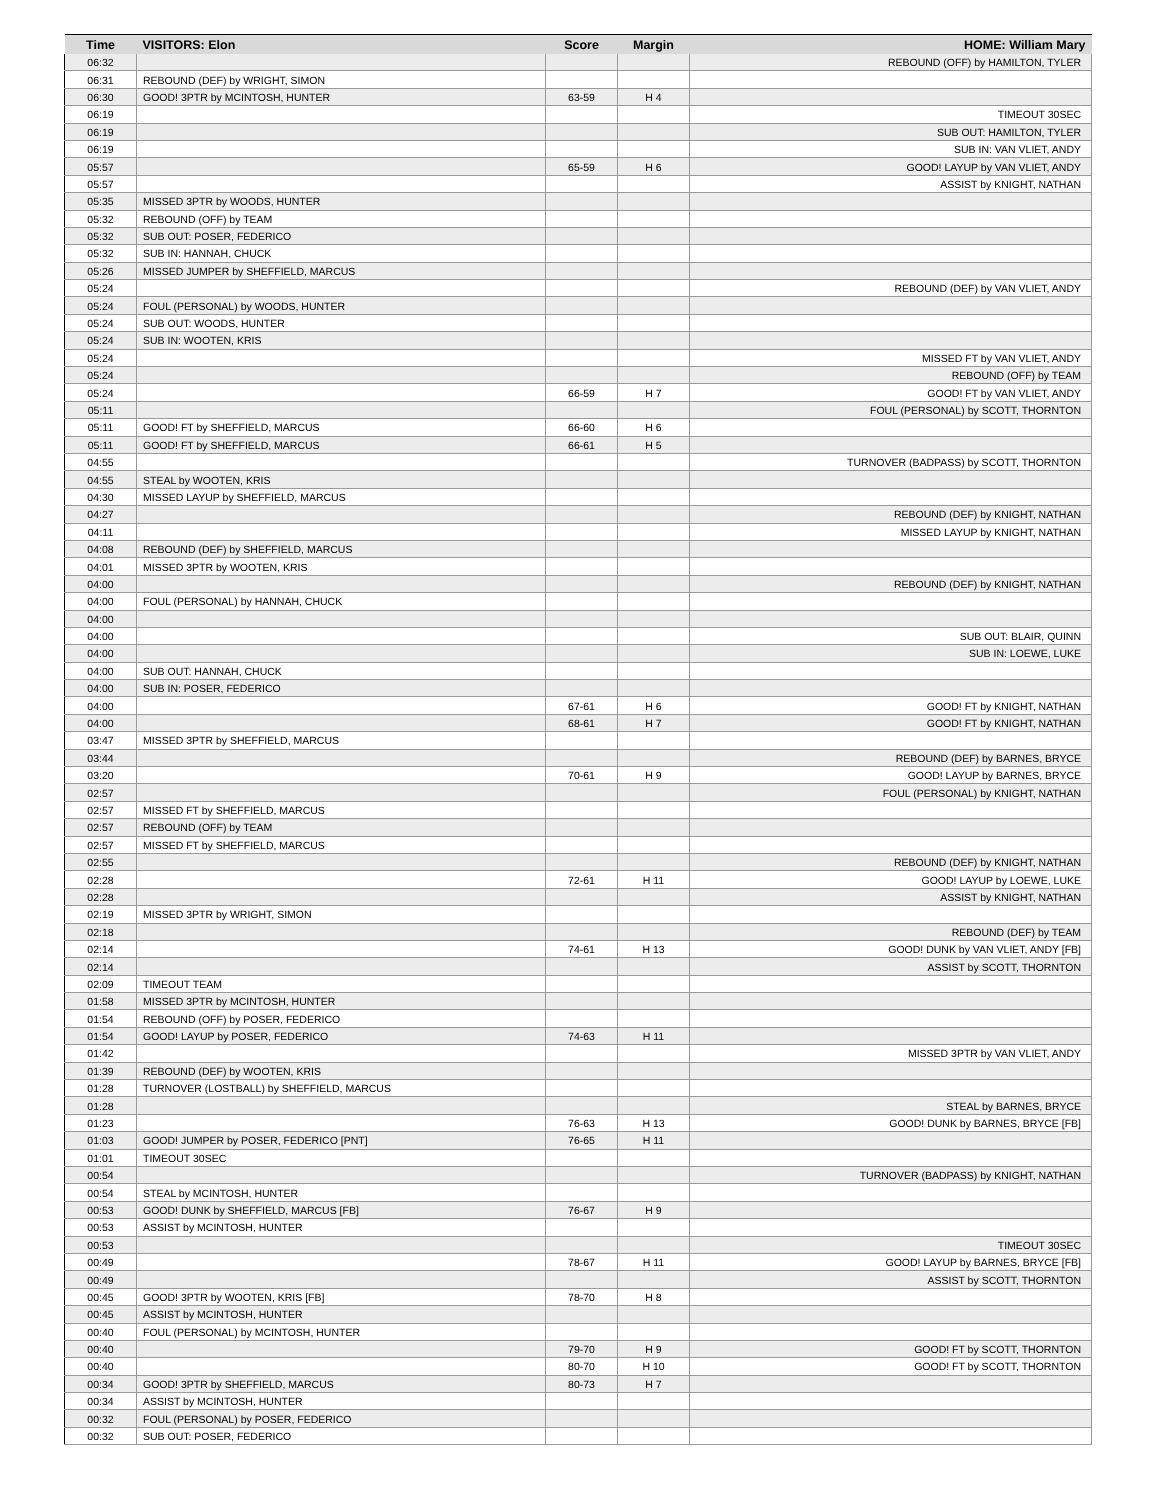| Time | VISITORS: Elon | Score | Margin | HOME: William Mary |
| --- | --- | --- | --- | --- |
| 06:32 | | | | REBOUND (OFF) by HAMILTON, TYLER |
| 06:31 | REBOUND (DEF) by WRIGHT, SIMON | | | |
| 06:30 | GOOD! 3PTR by MCINTOSH, HUNTER | 63-59 | H 4 | |
| 06:19 | | | | TIMEOUT 30SEC |
| 06:19 | | | | SUB OUT: HAMILTON, TYLER |
| 06:19 | | | | SUB IN: VAN VLIET, ANDY |
| 05:57 | | 65-59 | H 6 | GOOD! LAYUP by VAN VLIET, ANDY |
| 05:57 | | | | ASSIST by KNIGHT, NATHAN |
| 05:35 | MISSED 3PTR by WOODS, HUNTER | | | |
| 05:32 | REBOUND (OFF) by TEAM | | | |
| 05:32 | SUB OUT: POSER, FEDERICO | | | |
| 05:32 | SUB IN: HANNAH, CHUCK | | | |
| 05:26 | MISSED JUMPER by SHEFFIELD, MARCUS | | | |
| 05:24 | | | | REBOUND (DEF) by VAN VLIET, ANDY |
| 05:24 | FOUL (PERSONAL) by WOODS, HUNTER | | | |
| 05:24 | SUB OUT: WOODS, HUNTER | | | |
| 05:24 | SUB IN: WOOTEN, KRIS | | | |
| 05:24 | | | | MISSED FT by VAN VLIET, ANDY |
| 05:24 | | | | REBOUND (OFF) by TEAM |
| 05:24 | | 66-59 | H 7 | GOOD! FT by VAN VLIET, ANDY |
| 05:11 | | | | FOUL (PERSONAL) by SCOTT, THORNTON |
| 05:11 | GOOD! FT by SHEFFIELD, MARCUS | 66-60 | H 6 | |
| 05:11 | GOOD! FT by SHEFFIELD, MARCUS | 66-61 | H 5 | |
| 04:55 | | | | TURNOVER (BADPASS) by SCOTT, THORNTON |
| 04:55 | STEAL by WOOTEN, KRIS | | | |
| 04:30 | MISSED LAYUP by SHEFFIELD, MARCUS | | | |
| 04:27 | | | | REBOUND (DEF) by KNIGHT, NATHAN |
| 04:11 | | | | MISSED LAYUP by KNIGHT, NATHAN |
| 04:08 | REBOUND (DEF) by SHEFFIELD, MARCUS | | | |
| 04:01 | MISSED 3PTR by WOOTEN, KRIS | | | |
| 04:00 | | | | REBOUND (DEF) by KNIGHT, NATHAN |
| 04:00 | FOUL (PERSONAL) by HANNAH, CHUCK | | | |
| 04:00 | | | | |
| 04:00 | | | | SUB OUT: BLAIR, QUINN |
| 04:00 | | | | SUB IN: LOEWE, LUKE |
| 04:00 | SUB OUT: HANNAH, CHUCK | | | |
| 04:00 | SUB IN: POSER, FEDERICO | | | |
| 04:00 | | 67-61 | H 6 | GOOD! FT by KNIGHT, NATHAN |
| 04:00 | | 68-61 | H 7 | GOOD! FT by KNIGHT, NATHAN |
| 03:47 | MISSED 3PTR by SHEFFIELD, MARCUS | | | |
| 03:44 | | | | REBOUND (DEF) by BARNES, BRYCE |
| 03:20 | | 70-61 | H 9 | GOOD! LAYUP by BARNES, BRYCE |
| 02:57 | | | | FOUL (PERSONAL) by KNIGHT, NATHAN |
| 02:57 | MISSED FT by SHEFFIELD, MARCUS | | | |
| 02:57 | REBOUND (OFF) by TEAM | | | |
| 02:57 | MISSED FT by SHEFFIELD, MARCUS | | | |
| 02:55 | | | | REBOUND (DEF) by KNIGHT, NATHAN |
| 02:28 | | 72-61 | H 11 | GOOD! LAYUP by LOEWE, LUKE |
| 02:28 | | | | ASSIST by KNIGHT, NATHAN |
| 02:19 | MISSED 3PTR by WRIGHT, SIMON | | | |
| 02:18 | | | | REBOUND (DEF) by TEAM |
| 02:14 | | 74-61 | H 13 | GOOD! DUNK by VAN VLIET, ANDY [FB] |
| 02:14 | | | | ASSIST by SCOTT, THORNTON |
| 02:09 | TIMEOUT TEAM | | | |
| 01:58 | MISSED 3PTR by MCINTOSH, HUNTER | | | |
| 01:54 | REBOUND (OFF) by POSER, FEDERICO | | | |
| 01:54 | GOOD! LAYUP by POSER, FEDERICO | 74-63 | H 11 | |
| 01:42 | | | | MISSED 3PTR by VAN VLIET, ANDY |
| 01:39 | REBOUND (DEF) by WOOTEN, KRIS | | | |
| 01:28 | TURNOVER (LOSTBALL) by SHEFFIELD, MARCUS | | | |
| 01:28 | | | | STEAL by BARNES, BRYCE |
| 01:23 | | 76-63 | H 13 | GOOD! DUNK by BARNES, BRYCE [FB] |
| 01:03 | GOOD! JUMPER by POSER, FEDERICO [PNT] | 76-65 | H 11 | |
| 01:01 | TIMEOUT 30SEC | | | |
| 00:54 | | | | TURNOVER (BADPASS) by KNIGHT, NATHAN |
| 00:54 | STEAL by MCINTOSH, HUNTER | | | |
| 00:53 | GOOD! DUNK by SHEFFIELD, MARCUS [FB] | 76-67 | H 9 | |
| 00:53 | ASSIST by MCINTOSH, HUNTER | | | |
| 00:53 | | | | TIMEOUT 30SEC |
| 00:49 | | 78-67 | H 11 | GOOD! LAYUP by BARNES, BRYCE [FB] |
| 00:49 | | | | ASSIST by SCOTT, THORNTON |
| 00:45 | GOOD! 3PTR by WOOTEN, KRIS [FB] | 78-70 | H 8 | |
| 00:45 | ASSIST by MCINTOSH, HUNTER | | | |
| 00:40 | FOUL (PERSONAL) by MCINTOSH, HUNTER | | | |
| 00:40 | | 79-70 | H 9 | GOOD! FT by SCOTT, THORNTON |
| 00:40 | | 80-70 | H 10 | GOOD! FT by SCOTT, THORNTON |
| 00:34 | GOOD! 3PTR by SHEFFIELD, MARCUS | 80-73 | H 7 | |
| 00:34 | ASSIST by MCINTOSH, HUNTER | | | |
| 00:32 | FOUL (PERSONAL) by POSER, FEDERICO | | | |
| 00:32 | SUB OUT: POSER, FEDERICO | | | |